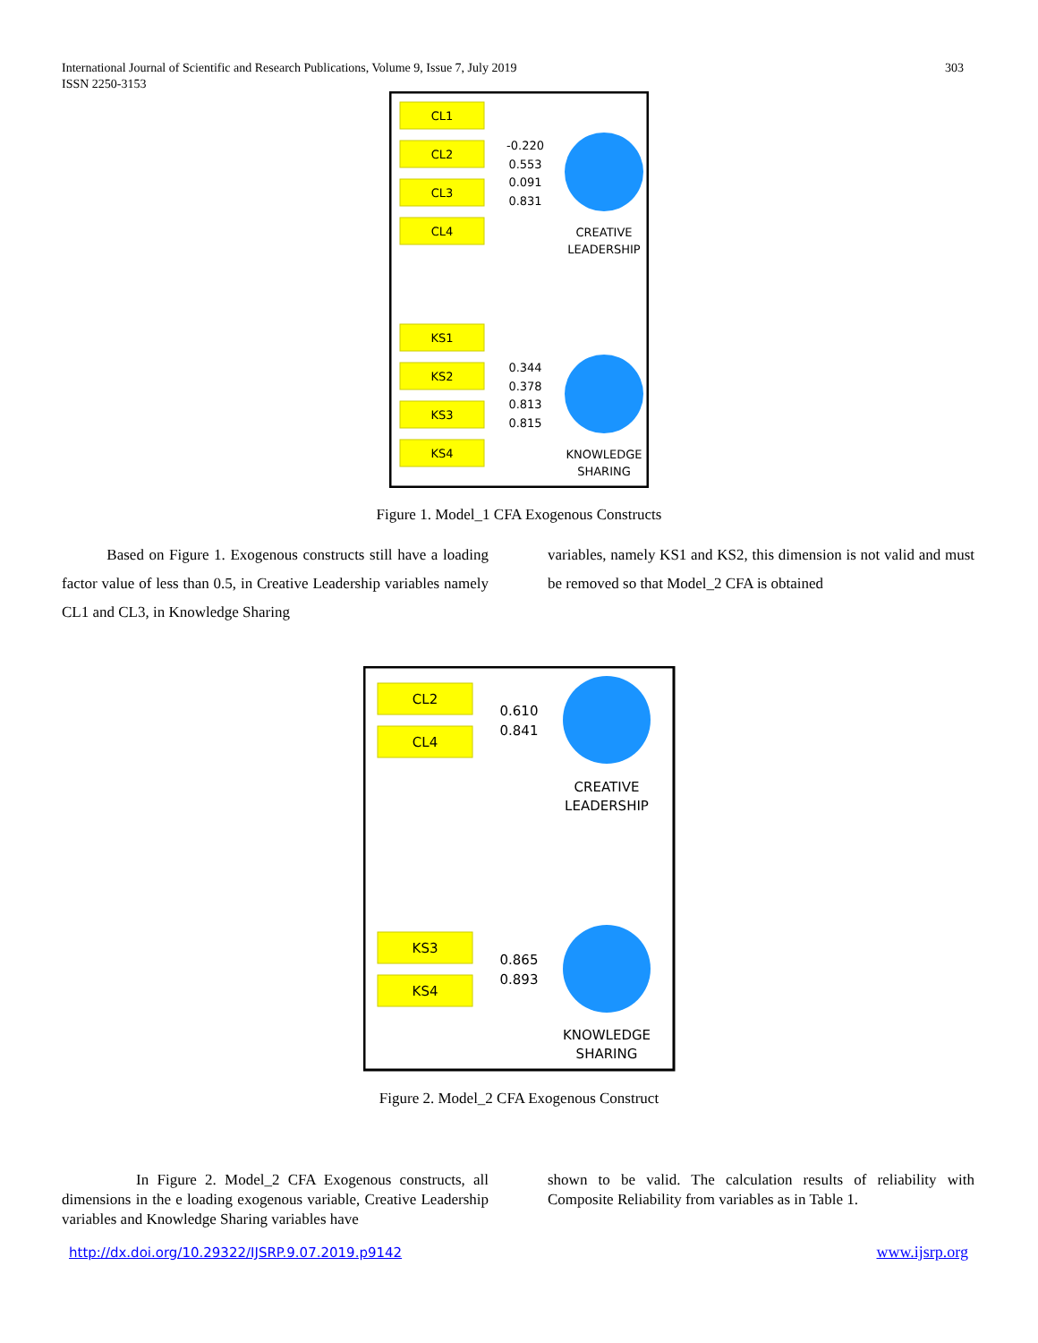International Journal of Scientific and Research Publications, Volume 9, Issue 7, July 2019
ISSN 2250-3153
303
CL1
CL2
CL3
CL4
CREATIVE
LEADERSHIP
-0.220
0.553
0.091
0.831
KS1
KS2
KS3
KS4
KNOWLEDGE
SHARING
0.344
0.378
0.813
0.815
Figure 1. Model_1 CFA Exogenous Constructs
Based on Figure 1. Exogenous constructs still have a loading factor value of less than 0.5, in Creative Leadership variables namely CL1 and CL3, in Knowledge Sharing
variables, namely KS1 and KS2, this dimension is not valid and must be removed so that Model_2 CFA is obtained
CL2
CL4
CREATIVE
LEADERSHIP
0.610
0.841
KS3
KS4
KNOWLEDGE
SHARING
0.865
0.893
Figure 2. Model_2 CFA Exogenous Construct
In Figure 2. Model_2 CFA Exogenous constructs, all dimensions in the e loading exogenous variable, Creative Leadership variables and Knowledge Sharing variables have
shown to be valid. The calculation results of reliability with Composite Reliability from variables as in Table 1.
http://dx.doi.org/10.29322/IJSRP.9.07.2019.p9142
www.ijsrp.org